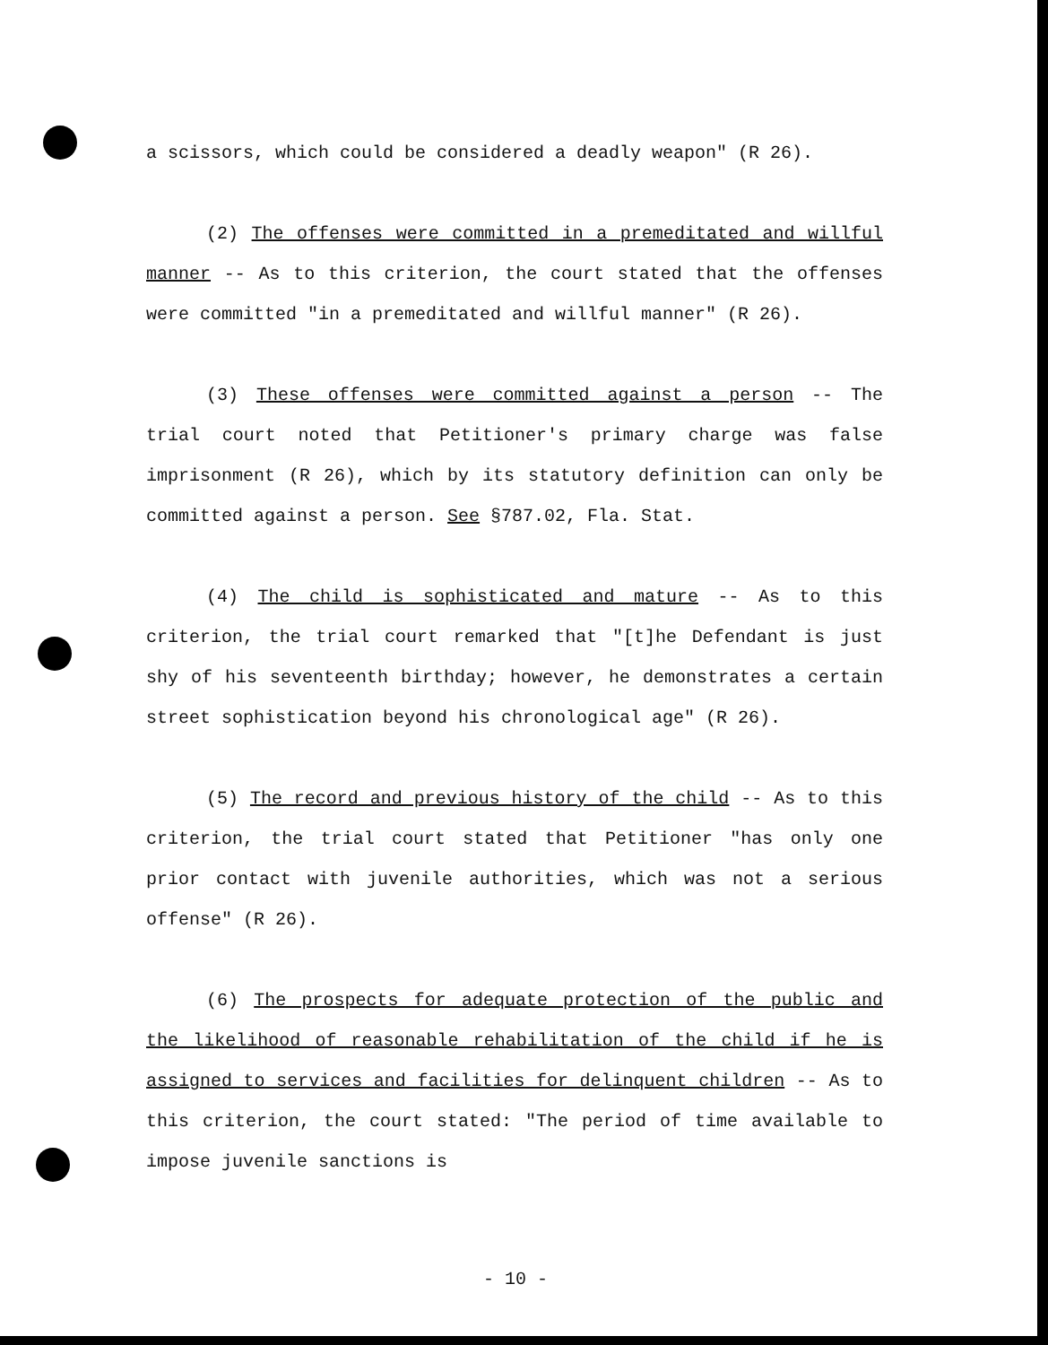a scissors, which could be considered a deadly weapon" (R 26).
(2) The offenses were committed in a premeditated and willful manner -- As to this criterion, the court stated that the offenses were committed "in a premeditated and willful manner" (R 26).
(3) These offenses were committed against a person -- The trial court noted that Petitioner's primary charge was false imprisonment (R 26), which by its statutory definition can only be committed against a person. See §787.02, Fla. Stat.
(4) The child is sophisticated and mature -- As to this criterion, the trial court remarked that "[t]he Defendant is just shy of his seventeenth birthday; however, he demonstrates a certain street sophistication beyond his chronological age" (R 26).
(5) The record and previous history of the child -- As to this criterion, the trial court stated that Petitioner "has only one prior contact with juvenile authorities, which was not a serious offense" (R 26).
(6) The prospects for adequate protection of the public and the likelihood of reasonable rehabilitation of the child if he is assigned to services and facilities for delinquent children -- As to this criterion, the court stated: "The period of time available to impose juvenile sanctions is
- 10 -